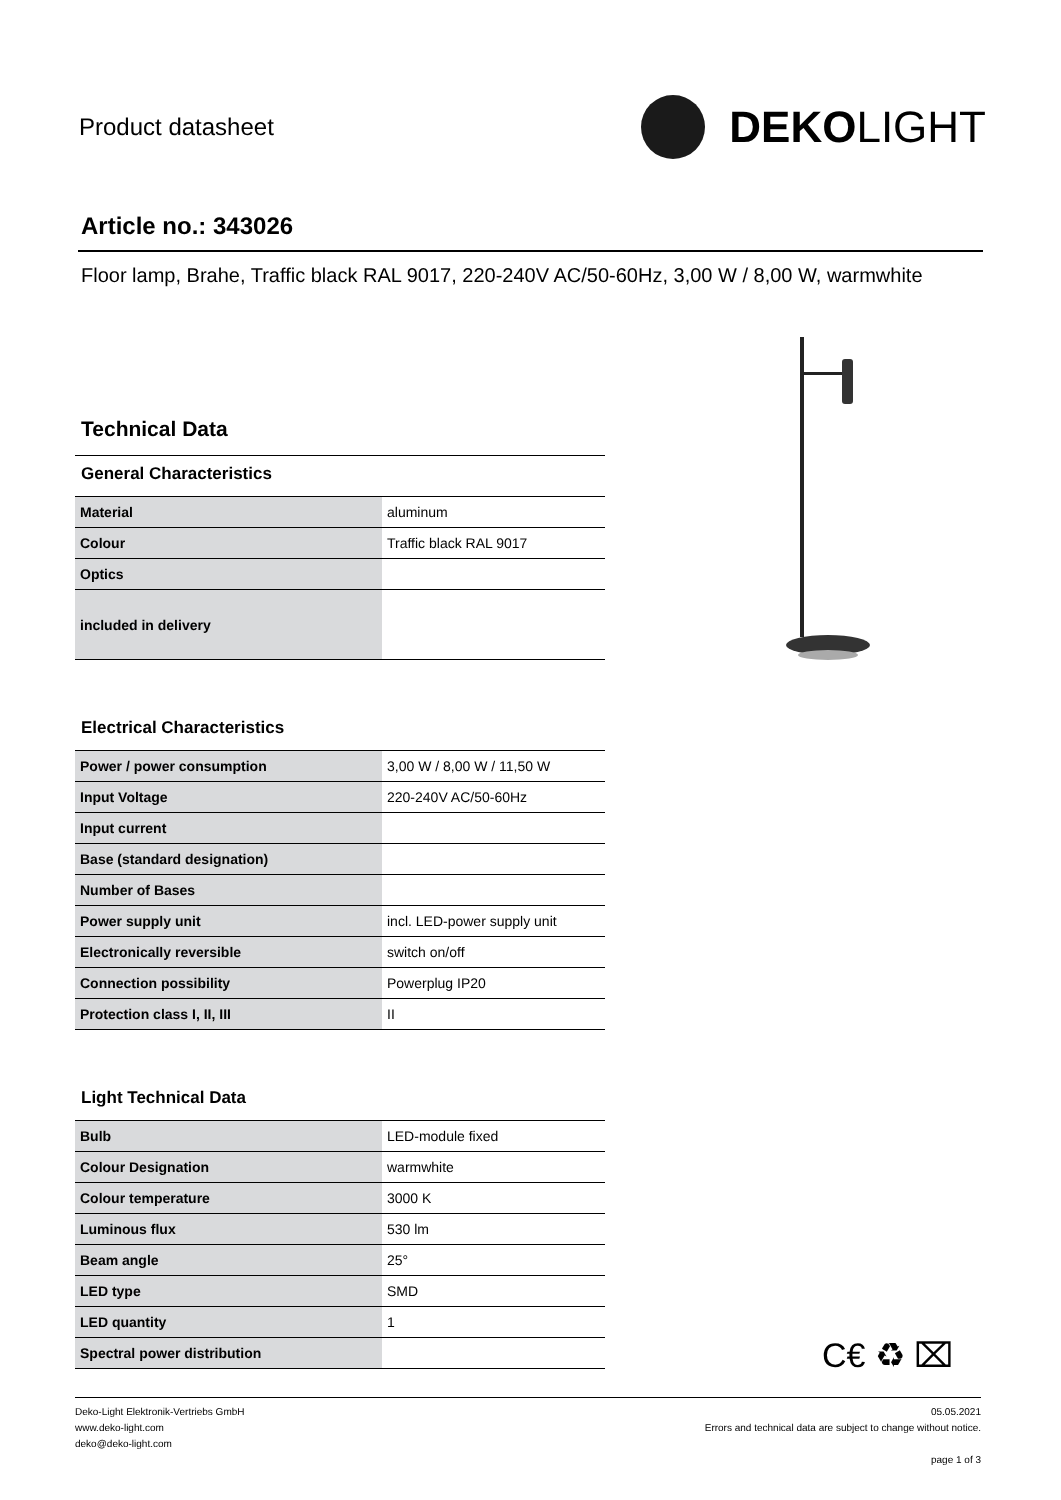Product datasheet
DEKO LIGHT
Article no.: 343026
Floor lamp, Brahe, Traffic black RAL 9017, 220-240V AC/50-60Hz, 3,00 W / 8,00 W, warmwhite
Technical Data
General Characteristics
| Material | aluminum |
| Colour | Traffic black RAL 9017 |
| Optics | |
| included in delivery | |
Electrical Characteristics
| Power / power consumption | 3,00 W / 8,00 W / 11,50 W |
| Input Voltage | 220-240V AC/50-60Hz |
| Input current | |
| Base (standard designation) | |
| Number of Bases | |
| Power supply unit | incl. LED-power supply unit |
| Electronically reversible | switch on/off |
| Connection possibility | Powerplug IP20 |
| Protection class I, II, III | II |
Light Technical Data
| Bulb | LED-module fixed |
| Colour Designation | warmwhite |
| Colour temperature | 3000 K |
| Luminous flux | 530 lm |
| Beam angle | 25° |
| LED type | SMD |
| LED quantity | 1 |
| Spectral power distribution | |
C€ ♻ ⌧
Deko-Light Elektronik-Vertriebs GmbH
www.deko-light.com
deko@deko-light.com
05.05.2021
Errors and technical data are subject to change without notice.
page 1 of 3